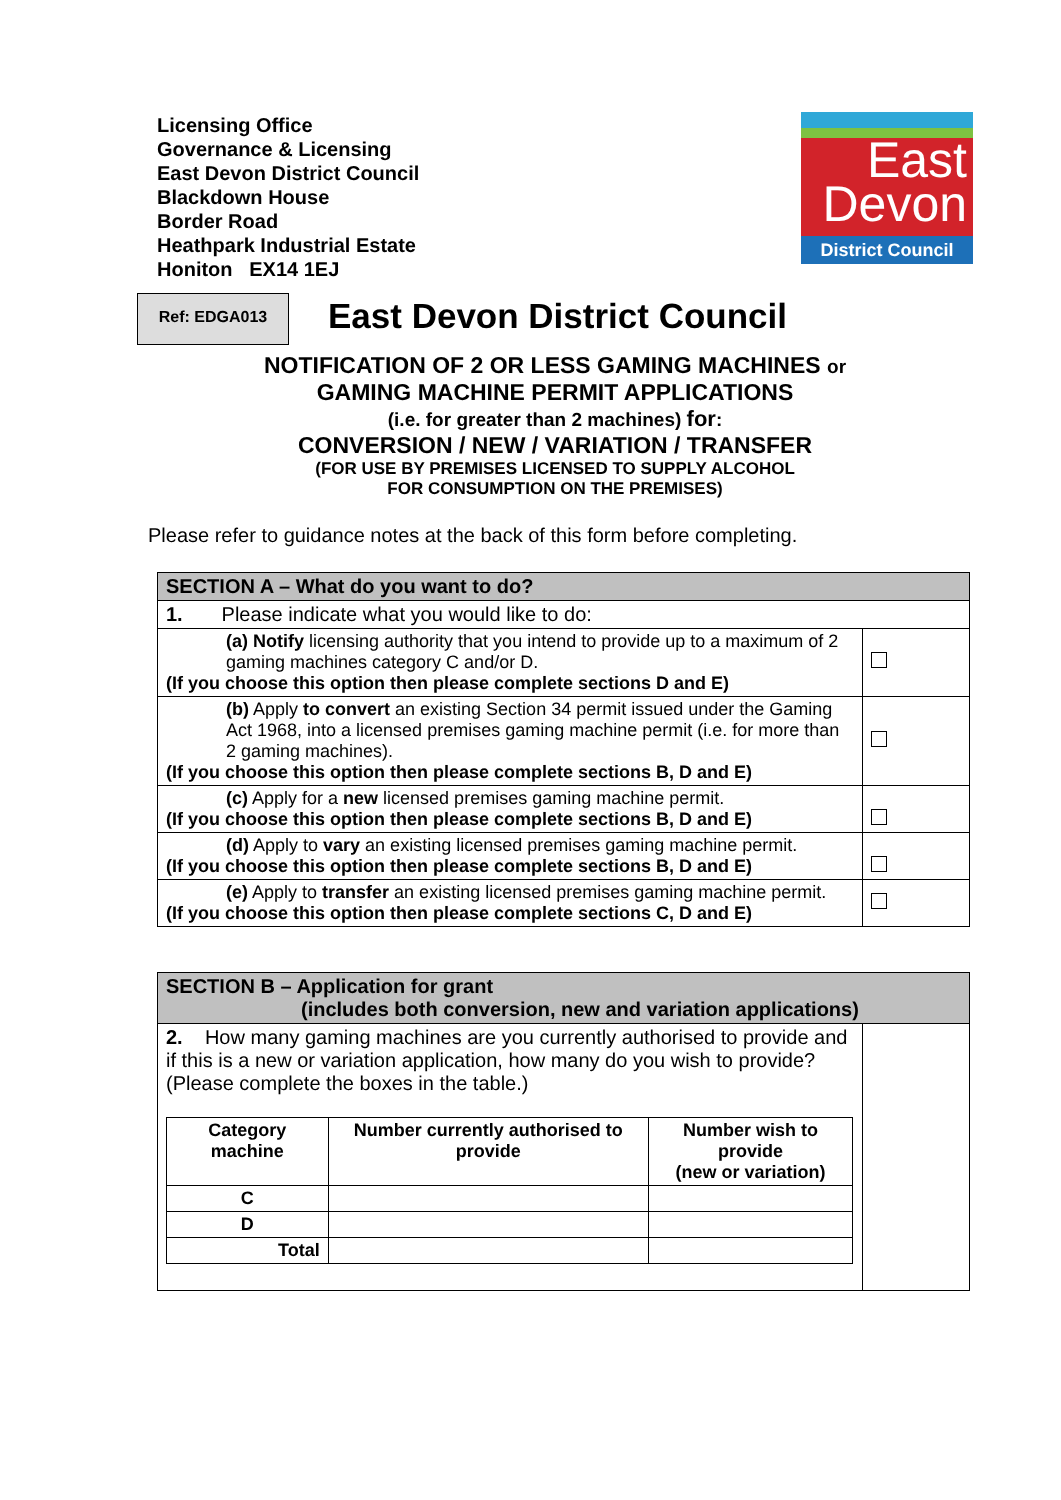Licensing Office
Governance & Licensing
East Devon District Council
Blackdown House
Border Road
Heathpark Industrial Estate
Honiton EX14 1EJ
East
Devon
District Council
Ref: EDGA013 East Devon District Council
NOTIFICATION OF 2 OR LESS GAMING MACHINES or
GAMING MACHINE PERMIT APPLICATIONS
(i.e. for greater than 2 machines) for:
CONVERSION / NEW / VARIATION / TRANSFER
(FOR USE BY PREMISES LICENSED TO SUPPLY ALCOHOL
FOR CONSUMPTION ON THE PREMISES)
Please refer to guidance notes at the back of this form before completing.
| SECTION A – What do you want to do? | |
| --- | --- |
| 1. Please indicate what you would like to do: | |
| (a) Notify licensing authority that you intend to provide up to a maximum of 2 gaming machines category C and/or D. (If you choose this option then please complete sections D and E) | |
| (b) Apply to convert an existing Section 34 permit issued under the Gaming Act 1968, into a licensed premises gaming machine permit (i.e. for more than 2 gaming machines). (If you choose this option then please complete sections B, D and E) | |
| (c) Apply for a new licensed premises gaming machine permit. (If you choose this option then please complete sections B, D and E) | |
| (d) Apply to vary an existing licensed premises gaming machine permit. (If you choose this option then please complete sections B, D and E) | |
| (e) Apply to transfer an existing licensed premises gaming machine permit. (If you choose this option then please complete sections C, D and E) | |
| SECTION B – Application for grant (includes both conversion, new and variation applications) | |
| --- | --- |
| 2. How many gaming machines are you currently authorised to provide and if this is a new or variation application, how many do you wish to provide? (Please complete the boxes in the table.) / Category machine / Number currently authorised to provide / Number wish to provide (new or variation) / / C / / / / D / / / / Total / / / | |